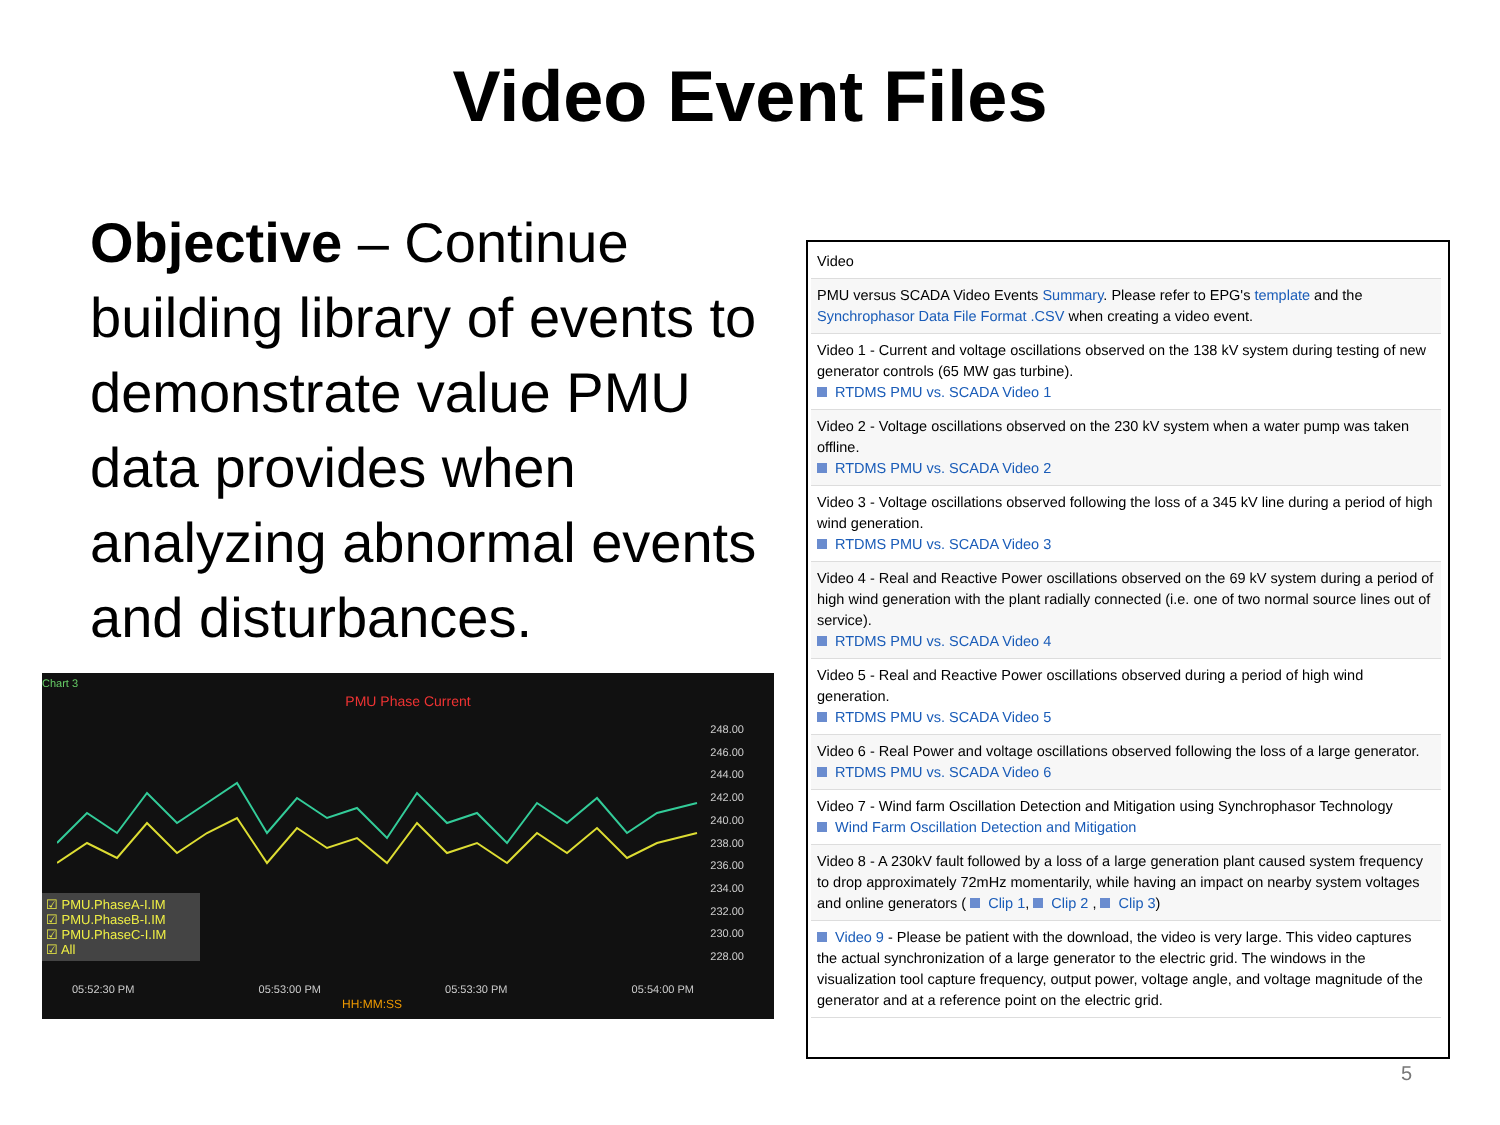Video Event Files
Objective – Continue building library of events to demonstrate value PMU data provides when analyzing abnormal events and disturbances.
Chart 3
PMU Phase Current
248.00
246.00
244.00
242.00
240.00
238.00
236.00
234.00
232.00
230.00
228.00
☑ PMU.PhaseA-I.IM
☑ PMU.PhaseB-I.IM
☑ PMU.PhaseC-I.IM
☑ All
05:52:30 PM 05:53:00 PM 05:53:30 PM 05:54:00 PM
HH:MM:SS
| Video |
| PMU versus SCADA Video Events Summary . Please refer to EPG's template and the Synchrophasor Data File Format .CSV when creating a video event. |
| Video 1 - Current and voltage oscillations observed on the 138 kV system during testing of new generator controls (65 MW gas turbine). RTDMS PMU vs. SCADA Video 1 |
| Video 2 - Voltage oscillations observed on the 230 kV system when a water pump was taken offline. RTDMS PMU vs. SCADA Video 2 |
| Video 3 - Voltage oscillations observed following the loss of a 345 kV line during a period of high wind generation. RTDMS PMU vs. SCADA Video 3 |
| Video 4 - Real and Reactive Power oscillations observed on the 69 kV system during a period of high wind generation with the plant radially connected (i.e. one of two normal source lines out of service). RTDMS PMU vs. SCADA Video 4 |
| Video 5 - Real and Reactive Power oscillations observed during a period of high wind generation. RTDMS PMU vs. SCADA Video 5 |
| Video 6 - Real Power and voltage oscillations observed following the loss of a large generator. RTDMS PMU vs. SCADA Video 6 |
| Video 7 - Wind farm Oscillation Detection and Mitigation using Synchrophasor Technology Wind Farm Oscillation Detection and Mitigation |
| Video 8 - A 230kV fault followed by a loss of a large generation plant caused system frequency to drop approximately 72mHz momentarily, while having an impact on nearby system voltages and online generators ( Clip 1 , Clip 2 , Clip 3 ) |
| Video 9 - Please be patient with the download, the video is very large. This video captures the actual synchronization of a large generator to the electric grid. The windows in the visualization tool capture frequency, output power, voltage angle, and voltage magnitude of the generator and at a reference point on the electric grid. |
5